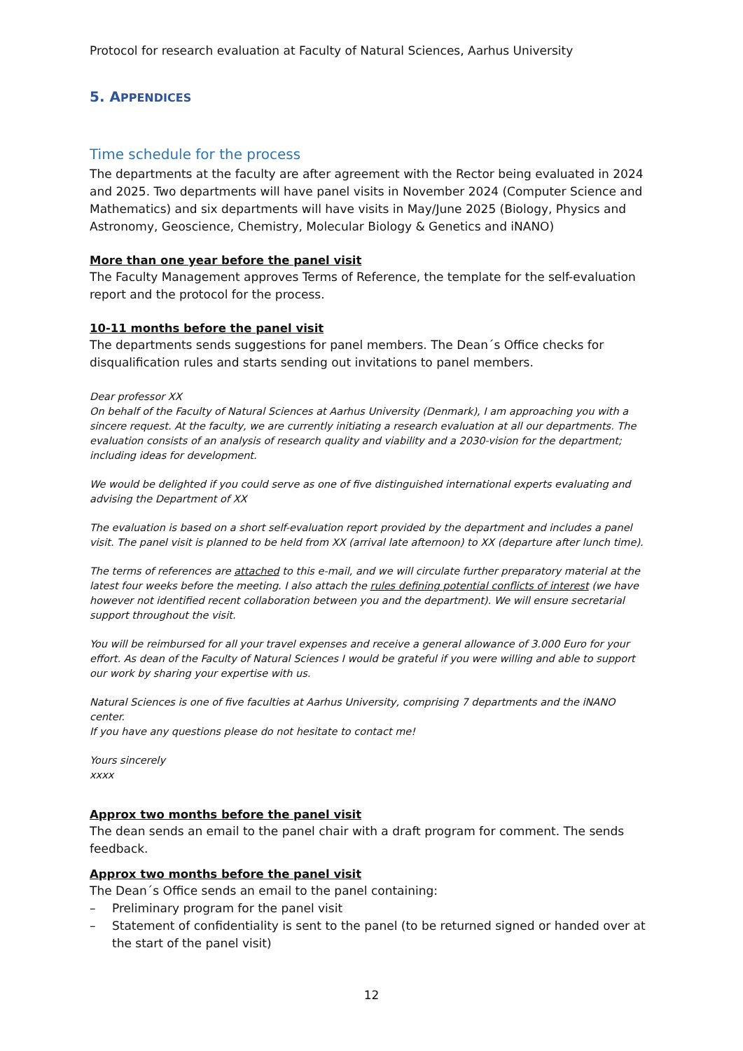Protocol for research evaluation at Faculty of Natural Sciences, Aarhus University
5. APPENDICES
Time schedule for the process
The departments at the faculty are after agreement with the Rector being evaluated in 2024 and 2025. Two departments will have panel visits in November 2024 (Computer Science and Mathematics) and six departments will have visits in May/June 2025 (Biology, Physics and Astronomy, Geoscience, Chemistry, Molecular Biology & Genetics and iNANO)
More than one year before the panel visit
The Faculty Management approves Terms of Reference, the template for the self-evaluation report and the protocol for the process.
10-11 months before the panel visit
The departments sends suggestions for panel members. The Dean´s Office checks for disqualification rules and starts sending out invitations to panel members.
Dear professor XX
On behalf of the Faculty of Natural Sciences at Aarhus University (Denmark), I am approaching you with a sincere request. At the faculty, we are currently initiating a research evaluation at all our departments. The evaluation consists of an analysis of research quality and viability and a 2030-vision for the department; including ideas for development.
We would be delighted if you could serve as one of five distinguished international experts evaluating and advising the Department of XX
The evaluation is based on a short self-evaluation report provided by the department and includes a panel visit. The panel visit is planned to be held from XX (arrival late afternoon) to XX (departure after lunch time).
The terms of references are attached to this e-mail, and we will circulate further preparatory material at the latest four weeks before the meeting. I also attach the rules defining potential conflicts of interest (we have however not identified recent collaboration between you and the department). We will ensure secretarial support throughout the visit.
You will be reimbursed for all your travel expenses and receive a general allowance of 3.000 Euro for your effort. As dean of the Faculty of Natural Sciences I would be grateful if you were willing and able to support our work by sharing your expertise with us.
Natural Sciences is one of five faculties at Aarhus University, comprising 7 departments and the iNANO center.
If you have any questions please do not hesitate to contact me!
Yours sincerely
xxxx
Approx two months before the panel visit
The dean sends an email to the panel chair with a draft program for comment. The sends feedback.
Approx two months before the panel visit
The Dean´s Office sends an email to the panel containing:
– Preliminary program for the panel visit
– Statement of confidentiality is sent to the panel (to be returned signed or handed over at the start of the panel visit)
12